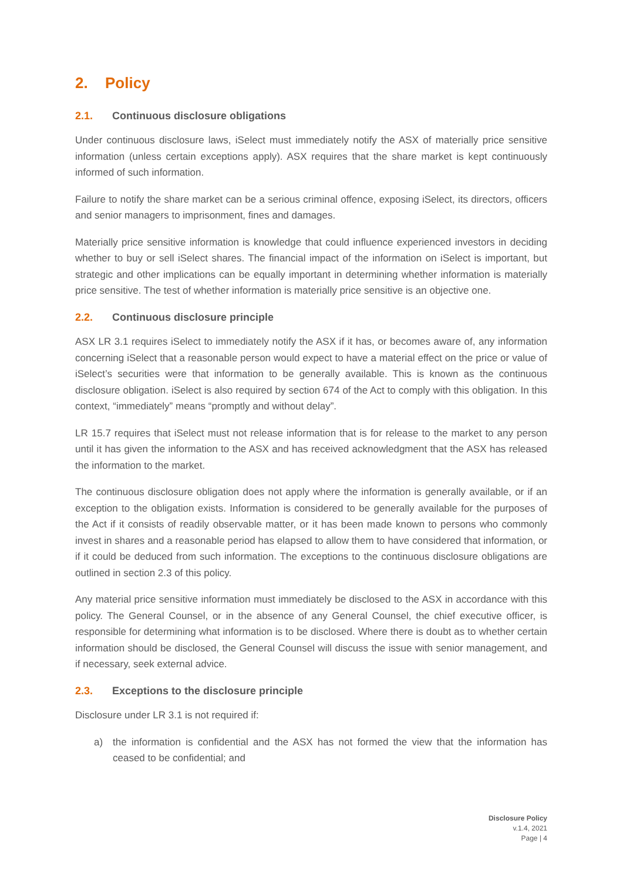2. Policy
2.1. Continuous disclosure obligations
Under continuous disclosure laws, iSelect must immediately notify the ASX of materially price sensitive information (unless certain exceptions apply). ASX requires that the share market is kept continuously informed of such information.
Failure to notify the share market can be a serious criminal offence, exposing iSelect, its directors, officers and senior managers to imprisonment, fines and damages.
Materially price sensitive information is knowledge that could influence experienced investors in deciding whether to buy or sell iSelect shares. The financial impact of the information on iSelect is important, but strategic and other implications can be equally important in determining whether information is materially price sensitive. The test of whether information is materially price sensitive is an objective one.
2.2. Continuous disclosure principle
ASX LR 3.1 requires iSelect to immediately notify the ASX if it has, or becomes aware of, any information concerning iSelect that a reasonable person would expect to have a material effect on the price or value of iSelect’s securities were that information to be generally available. This is known as the continuous disclosure obligation. iSelect is also required by section 674 of the Act to comply with this obligation. In this context, “immediately” means “promptly and without delay”.
LR 15.7 requires that iSelect must not release information that is for release to the market to any person until it has given the information to the ASX and has received acknowledgment that the ASX has released the information to the market.
The continuous disclosure obligation does not apply where the information is generally available, or if an exception to the obligation exists. Information is considered to be generally available for the purposes of the Act if it consists of readily observable matter, or it has been made known to persons who commonly invest in shares and a reasonable period has elapsed to allow them to have considered that information, or if it could be deduced from such information. The exceptions to the continuous disclosure obligations are outlined in section 2.3 of this policy.
Any material price sensitive information must immediately be disclosed to the ASX in accordance with this policy. The General Counsel, or in the absence of any General Counsel, the chief executive officer, is responsible for determining what information is to be disclosed. Where there is doubt as to whether certain information should be disclosed, the General Counsel will discuss the issue with senior management, and if necessary, seek external advice.
2.3. Exceptions to the disclosure principle
Disclosure under LR 3.1 is not required if:
a) the information is confidential and the ASX has not formed the view that the information has ceased to be confidential; and
Disclosure Policy
v.1.4, 2021
Page | 4